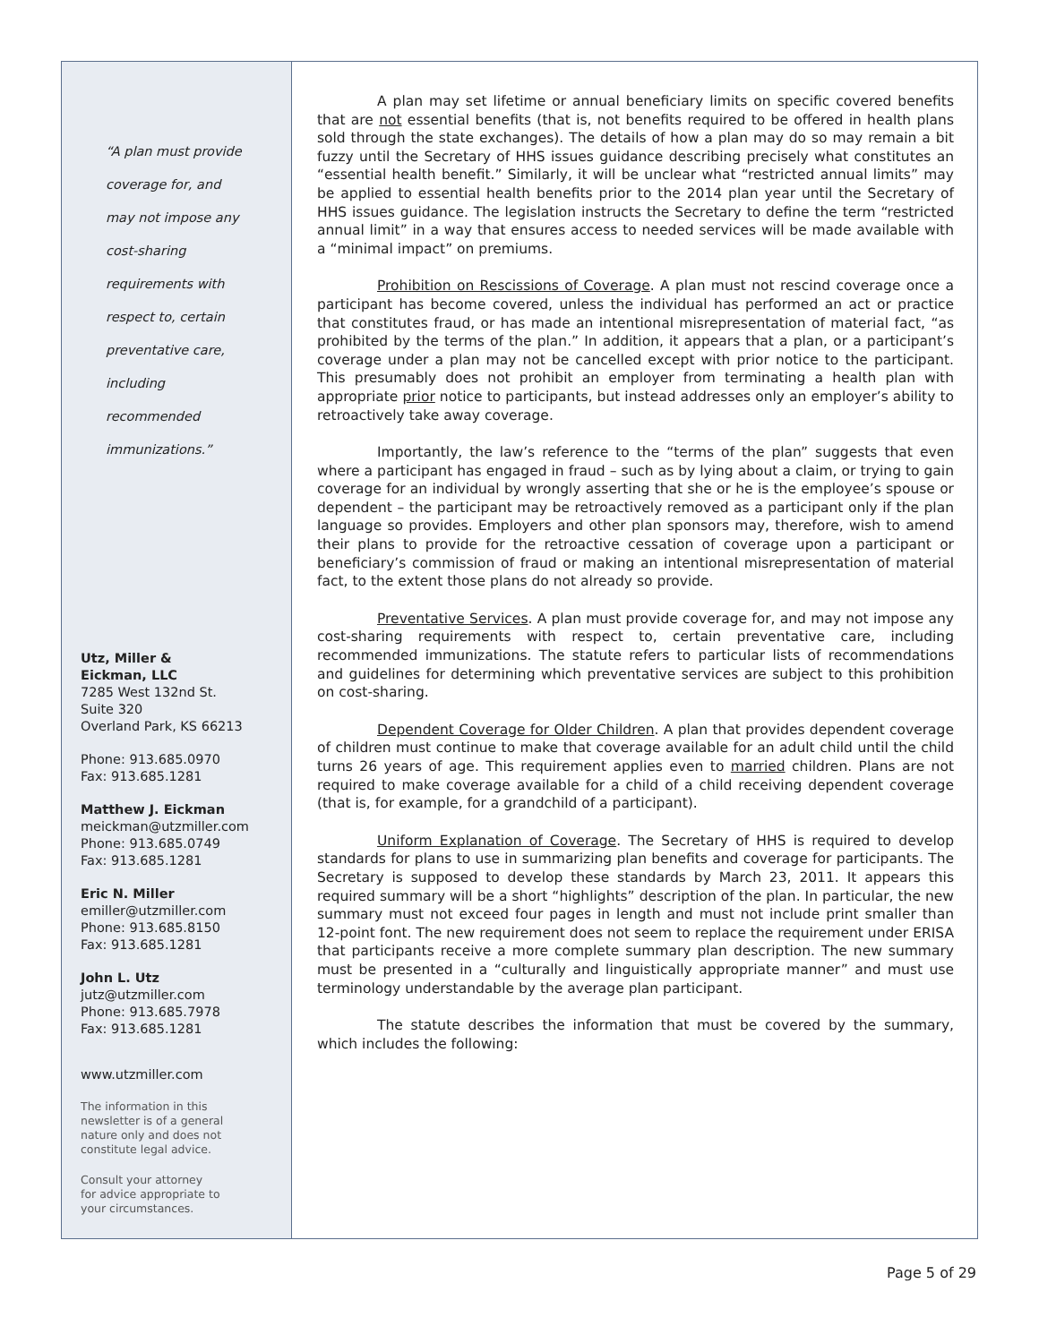“A plan must provide
coverage for, and
may not impose any
cost-sharing
requirements with
respect to, certain
preventative care,
including
recommended
immunizations.”
Utz, Miller &
Eickman, LLC
7285 West 132nd St.
Suite 320
Overland Park, KS 66213
Phone: 913.685.0970
Fax: 913.685.1281
Matthew J. Eickman
meickman@utzmiller.com
Phone: 913.685.0749
Fax: 913.685.1281
Eric N. Miller
emiller@utzmiller.com
Phone: 913.685.8150
Fax: 913.685.1281
John L. Utz
jutz@utzmiller.com
Phone: 913.685.7978
Fax: 913.685.1281
www.utzmiller.com
The information in this
newsletter is of a general
nature only and does not
constitute legal advice.
Consult your attorney
for advice appropriate to
your circumstances.
A plan may set lifetime or annual beneficiary limits on specific covered benefits that are not essential benefits (that is, not benefits required to be offered in health plans sold through the state exchanges). The details of how a plan may do so may remain a bit fuzzy until the Secretary of HHS issues guidance describing precisely what constitutes an “essential health benefit.” Similarly, it will be unclear what “restricted annual limits” may be applied to essential health benefits prior to the 2014 plan year until the Secretary of HHS issues guidance. The legislation instructs the Secretary to define the term “restricted annual limit” in a way that ensures access to needed services will be made available with a “minimal impact” on premiums.
Prohibition on Rescissions of Coverage. A plan must not rescind coverage once a participant has become covered, unless the individual has performed an act or practice that constitutes fraud, or has made an intentional misrepresentation of material fact, “as prohibited by the terms of the plan.” In addition, it appears that a plan, or a participant’s coverage under a plan may not be cancelled except with prior notice to the participant. This presumably does not prohibit an employer from terminating a health plan with appropriate prior notice to participants, but instead addresses only an employer’s ability to retroactively take away coverage.
Importantly, the law’s reference to the “terms of the plan” suggests that even where a participant has engaged in fraud – such as by lying about a claim, or trying to gain coverage for an individual by wrongly asserting that she or he is the employee’s spouse or dependent – the participant may be retroactively removed as a participant only if the plan language so provides. Employers and other plan sponsors may, therefore, wish to amend their plans to provide for the retroactive cessation of coverage upon a participant or beneficiary’s commission of fraud or making an intentional misrepresentation of material fact, to the extent those plans do not already so provide.
Preventative Services. A plan must provide coverage for, and may not impose any cost-sharing requirements with respect to, certain preventative care, including recommended immunizations. The statute refers to particular lists of recommendations and guidelines for determining which preventative services are subject to this prohibition on cost-sharing.
Dependent Coverage for Older Children. A plan that provides dependent coverage of children must continue to make that coverage available for an adult child until the child turns 26 years of age. This requirement applies even to married children. Plans are not required to make coverage available for a child of a child receiving dependent coverage (that is, for example, for a grandchild of a participant).
Uniform Explanation of Coverage. The Secretary of HHS is required to develop standards for plans to use in summarizing plan benefits and coverage for participants. The Secretary is supposed to develop these standards by March 23, 2011. It appears this required summary will be a short “highlights” description of the plan. In particular, the new summary must not exceed four pages in length and must not include print smaller than 12-point font. The new requirement does not seem to replace the requirement under ERISA that participants receive a more complete summary plan description. The new summary must be presented in a “culturally and linguistically appropriate manner” and must use terminology understandable by the average plan participant.
The statute describes the information that must be covered by the summary, which includes the following:
Page 5 of 29